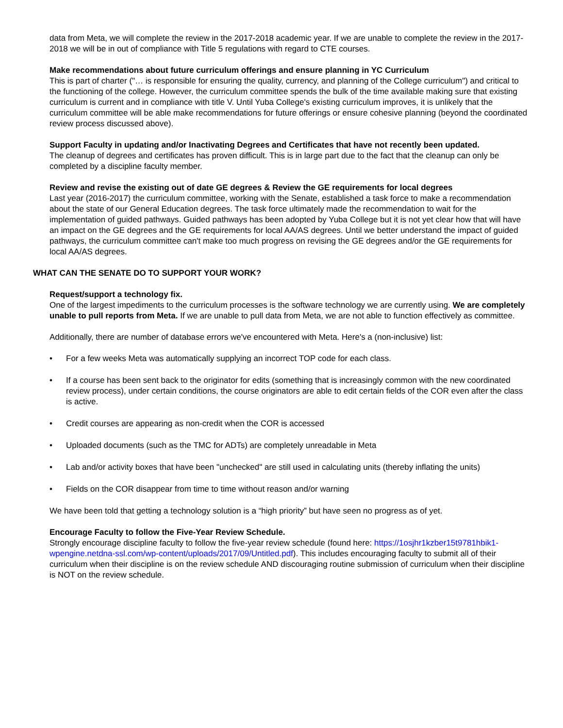data from Meta, we will complete the review in the 2017-2018 academic year. If we are unable to complete the review in the 2017-2018 we will be in out of compliance with Title 5 regulations with regard to CTE courses.
Make recommendations about future curriculum offerings and ensure planning in YC Curriculum
This is part of charter ("… is responsible for ensuring the quality, currency, and planning of the College curriculum") and critical to the functioning of the college. However, the curriculum committee spends the bulk of the time available making sure that existing curriculum is current and in compliance with title V. Until Yuba College's existing curriculum improves, it is unlikely that the curriculum committee will be able make recommendations for future offerings or ensure cohesive planning (beyond the coordinated review process discussed above).
Support Faculty in updating and/or Inactivating Degrees and Certificates that have not recently been updated.
The cleanup of degrees and certificates has proven difficult. This is in large part due to the fact that the cleanup can only be completed by a discipline faculty member.
Review and revise the existing out of date GE degrees & Review the GE requirements for local degrees
Last year (2016-2017) the curriculum committee, working with the Senate, established a task force to make a recommendation about the state of our General Education degrees. The task force ultimately made the recommendation to wait for the implementation of guided pathways. Guided pathways has been adopted by Yuba College but it is not yet clear how that will have an impact on the GE degrees and the GE requirements for local AA/AS degrees. Until we better understand the impact of guided pathways, the curriculum committee can't make too much progress on revising the GE degrees and/or the GE requirements for local AA/AS degrees.
WHAT CAN THE SENATE DO TO SUPPORT YOUR WORK?
Request/support a technology fix.
One of the largest impediments to the curriculum processes is the software technology we are currently using. We are completely unable to pull reports from Meta. If we are unable to pull data from Meta, we are not able to function effectively as committee.
Additionally, there are number of database errors we've encountered with Meta. Here's a (non-inclusive) list:
• For a few weeks Meta was automatically supplying an incorrect TOP code for each class.
• If a course has been sent back to the originator for edits (something that is increasingly common with the new coordinated review process), under certain conditions, the course originators are able to edit certain fields of the COR even after the class is active.
• Credit courses are appearing as non-credit when the COR is accessed
• Uploaded documents (such as the TMC for ADTs) are completely unreadable in Meta
• Lab and/or activity boxes that have been "unchecked" are still used in calculating units (thereby inflating the units)
• Fields on the COR disappear from time to time without reason and/or warning
We have been told that getting a technology solution is a “high priority” but have seen no progress as of yet.
Encourage Faculty to follow the Five-Year Review Schedule.
Strongly encourage discipline faculty to follow the five-year review schedule (found here: https://1osjhr1kzber15t9781hbik1-wpengine.netdna-ssl.com/wp-content/uploads/2017/09/Untitled.pdf). This includes encouraging faculty to submit all of their curriculum when their discipline is on the review schedule AND discouraging routine submission of curriculum when their discipline is NOT on the review schedule.